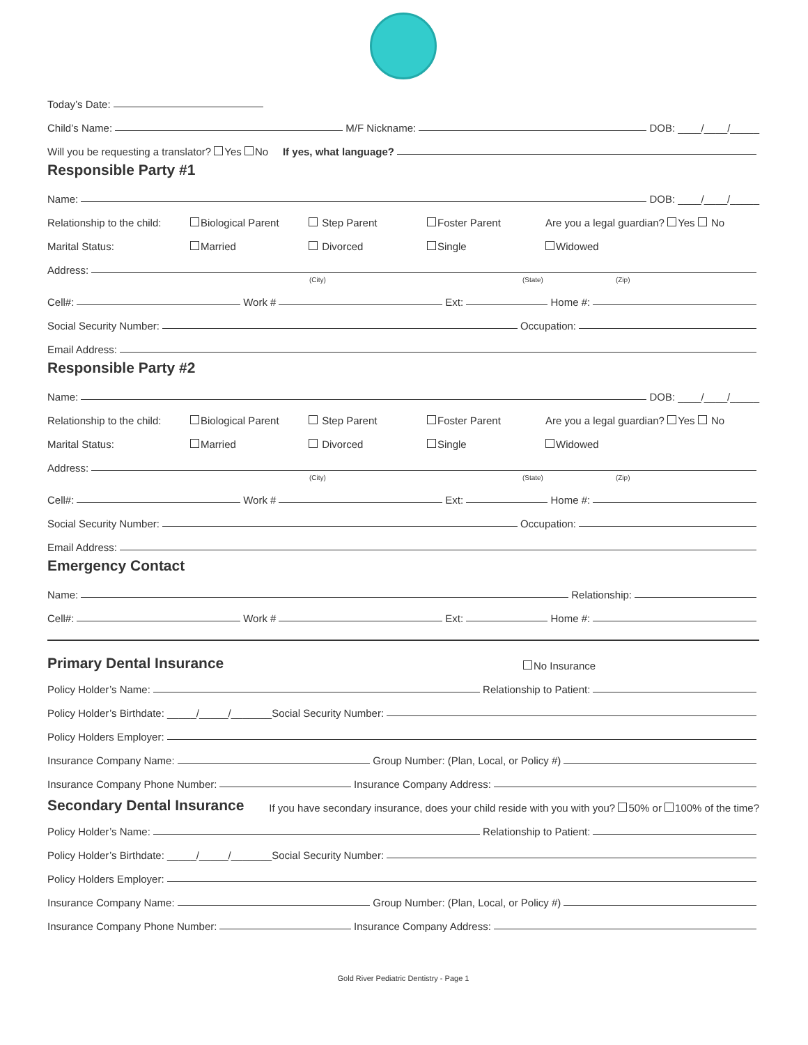Today’s Date:
Child’s Name: M/F Nickname: DOB: ____/____/_____
Will you be requesting a translator? Yes No If yes, what language?
Responsible Party #1
Name: DOB: ____/____/_____
Relationship to the child: Biological Parent Step Parent Foster Parent Are you a legal guardian? Yes No
Marital Status: Married Divorced Single Widowed
Address:
(City) (State) (Zip)
Cell#: Work # Ext: Home #:
Social Security Number: Occupation:
Email Address:
Responsible Party #2
Name: DOB: ____/____/_____
Relationship to the child: Biological Parent Step Parent Foster Parent Are you a legal guardian? Yes No
Marital Status: Married Divorced Single Widowed
Address:
(City) (State) (Zip)
Cell#: Work # Ext: Home #:
Social Security Number: Occupation:
Email Address:
Emergency Contact
Name: Relationship:
Cell#: Work # Ext: Home #:
Primary Dental Insurance
No Insurance
Policy Holder’s Name: Relationship to Patient:
Policy Holder’s Birthdate: _____/_____/_______ Social Security Number:
Policy Holders Employer:
Insurance Company Name: Group Number: (Plan, Local, or Policy #)
Insurance Company Phone Number: Insurance Company Address:
Secondary Dental Insurance
If you have secondary insurance, does your child reside with you with you? 50% or 100% of the time?
Policy Holder’s Name: Relationship to Patient:
Policy Holder’s Birthdate: _____/_____/_______ Social Security Number:
Policy Holders Employer:
Insurance Company Name: Group Number: (Plan, Local, or Policy #)
Insurance Company Phone Number: Insurance Company Address:
Gold River Pediatric Dentistry - Page 1